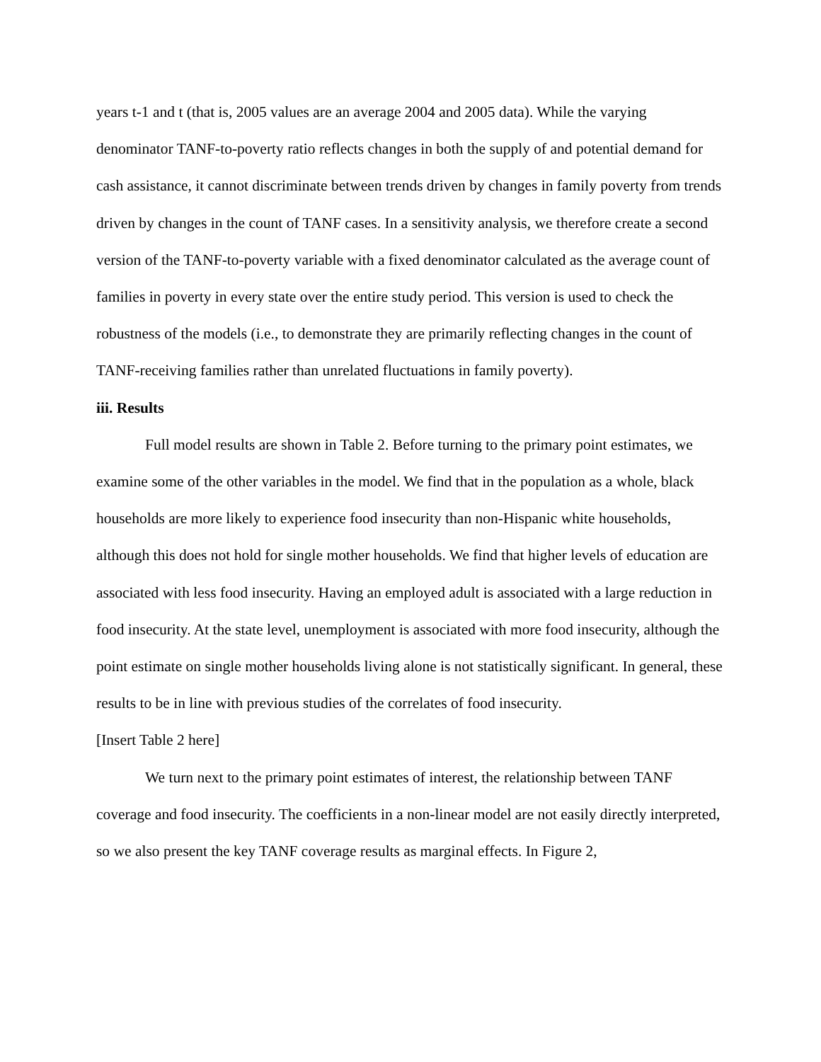years t-1 and t (that is, 2005 values are an average 2004 and 2005 data). While the varying denominator TANF-to-poverty ratio reflects changes in both the supply of and potential demand for cash assistance, it cannot discriminate between trends driven by changes in family poverty from trends driven by changes in the count of TANF cases. In a sensitivity analysis, we therefore create a second version of the TANF-to-poverty variable with a fixed denominator calculated as the average count of families in poverty in every state over the entire study period. This version is used to check the robustness of the models (i.e., to demonstrate they are primarily reflecting changes in the count of TANF-receiving families rather than unrelated fluctuations in family poverty).
iii. Results
Full model results are shown in Table 2. Before turning to the primary point estimates, we examine some of the other variables in the model. We find that in the population as a whole, black households are more likely to experience food insecurity than non-Hispanic white households, although this does not hold for single mother households. We find that higher levels of education are associated with less food insecurity. Having an employed adult is associated with a large reduction in food insecurity. At the state level, unemployment is associated with more food insecurity, although the point estimate on single mother households living alone is not statistically significant. In general, these results to be in line with previous studies of the correlates of food insecurity.
[Insert Table 2 here]
We turn next to the primary point estimates of interest, the relationship between TANF coverage and food insecurity. The coefficients in a non-linear model are not easily directly interpreted, so we also present the key TANF coverage results as marginal effects. In Figure 2,